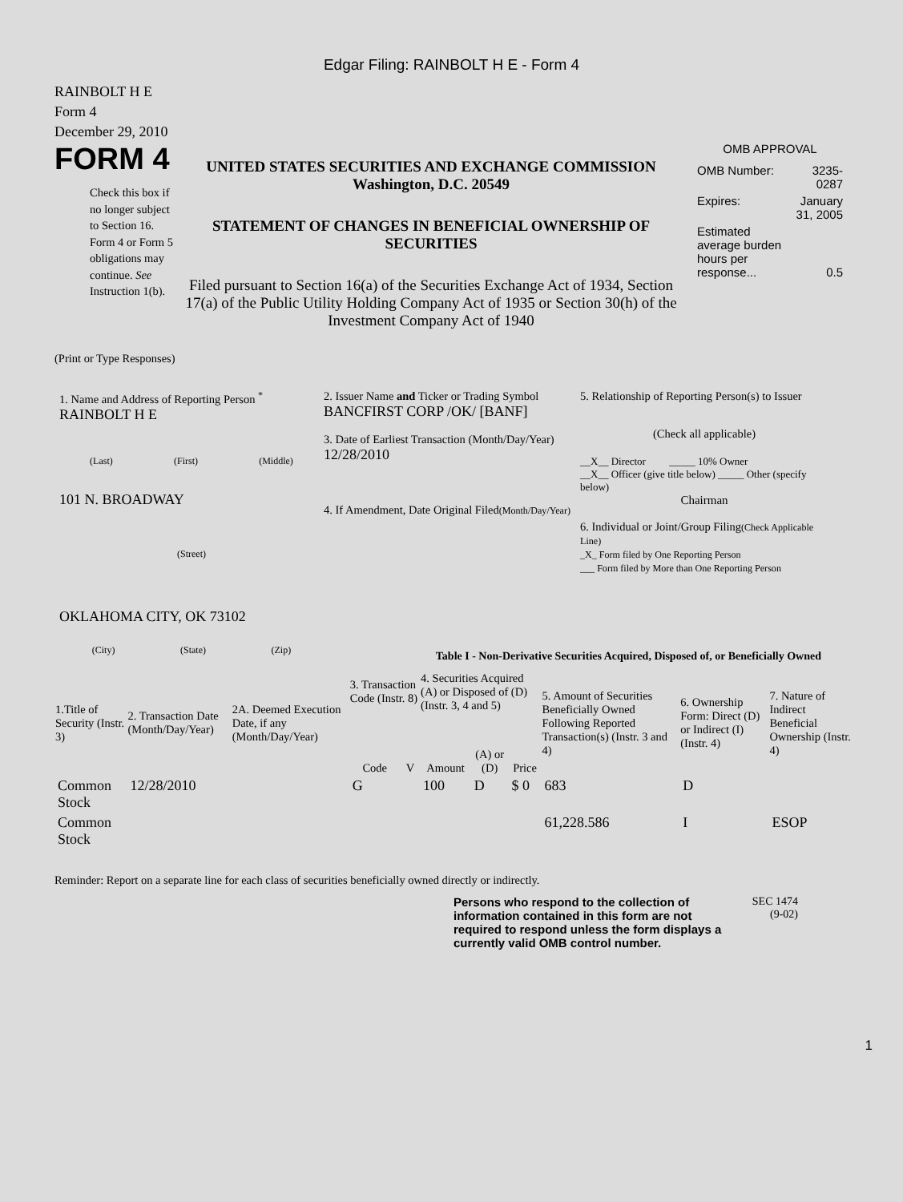Edgar Filing: RAINBOLT H E - Form 4
RAINBOLT H E
Form 4
December 29, 2010
FORM 4
Check this box if no longer subject to Section 16. Form 4 or Form 5 obligations may continue. See Instruction 1(b).
UNITED STATES SECURITIES AND EXCHANGE COMMISSION
Washington, D.C. 20549
STATEMENT OF CHANGES IN BENEFICIAL OWNERSHIP OF SECURITIES
Filed pursuant to Section 16(a) of the Securities Exchange Act of 1934, Section 17(a) of the Public Utility Holding Company Act of 1935 or Section 30(h) of the Investment Company Act of 1940
OMB APPROVAL
| OMB Number: | 3235-0287 |
| Expires: | January 31, 2005 |
| Estimated average burden hours per response... | 0.5 |
(Print or Type Responses)
1. Name and Address of Reporting Person <sup>*</sup>
RAINBOLT H E
(Last) (First) (Middle)
101 N. BROADWAY
(Street)
OKLAHOMA CITY, OK 73102
(City) (State) (Zip)
2. Issuer Name and Ticker or Trading Symbol
BANCFIRST CORP /OK/ [BANF]
3. Date of Earliest Transaction (Month/Day/Year)
12/28/2010
4. If Amendment, Date Original Filed(Month/Day/Year)
5. Relationship of Reporting Person(s) to Issuer
(Check all applicable)
__X__ Director _____ 10% Owner
__X__ Officer (give title below) _____ Other (specify below)
Chairman
6. Individual or Joint/Group Filing(Check Applicable Line)
_X_ Form filed by One Reporting Person
___ Form filed by More than One Reporting Person
Table I - Non-Derivative Securities Acquired, Disposed of, or Beneficially Owned
| 1.Title of Security (Instr. 3) | 2. Transaction Date (Month/Day/Year) | 2A. Deemed Execution Date, if any (Month/Day/Year) | 3. Transaction Code (Instr. 8) | | 4. Securities Acquired (A) or Disposed of (D) (Instr. 3, 4 and 5) | | | 5. Amount of Securities Beneficially Owned Following Reported Transaction(s) (Instr. 3 and 4) | 6. Ownership Form: Direct (D) or Indirect (I) (Instr. 4) | 7. Nature of Indirect Beneficial Ownership (Instr. 4) |
| --- | --- | --- | --- | --- | --- | --- | --- | --- | --- | --- |
| | | | Code | V | Amount | (A) or (D) | Price | | | |
| Common Stock | 12/28/2010 | | G | | 100 | D | $ 0 | 683 | D | |
| Common Stock | | | | | | | | 61,228.586 | I | ESOP |
Reminder: Report on a separate line for each class of securities beneficially owned directly or indirectly.
Persons who respond to the collection of information contained in this form are not required to respond unless the form displays a currently valid OMB control number.
SEC 1474
(9-02)
1